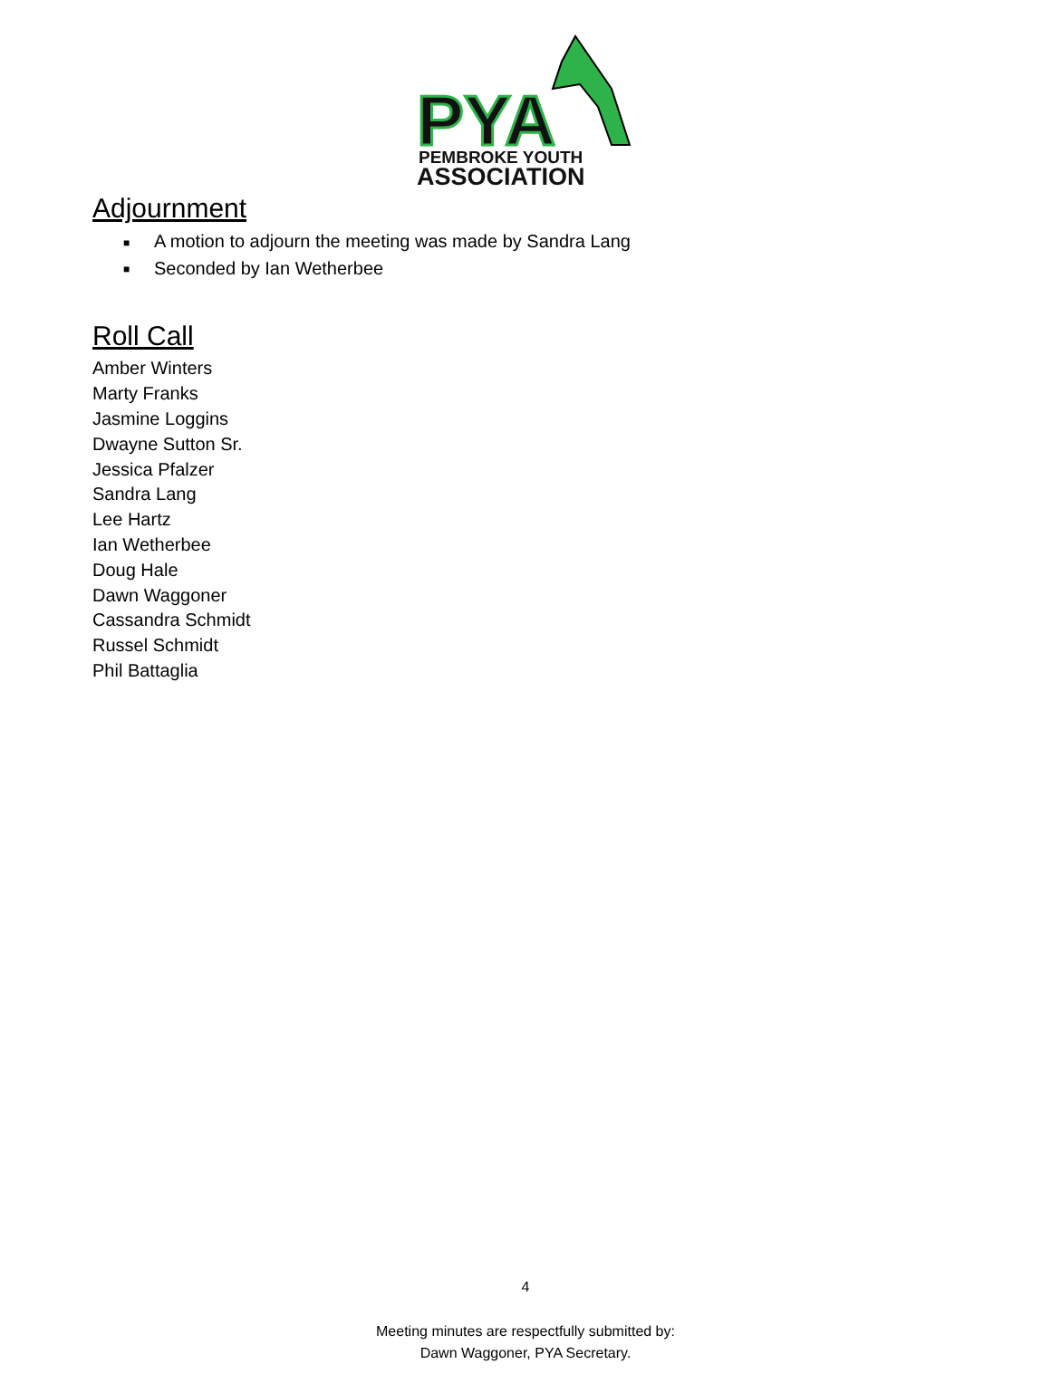PYA
PEMBROKE YOUTH
ASSOCIATION
Adjournment
■ A motion to adjourn the meeting was made by Sandra Lang
■ Seconded by Ian Wetherbee
Roll Call
Amber Winters
Marty Franks
Jasmine Loggins
Dwayne Sutton Sr.
Jessica Pfalzer
Sandra Lang
Lee Hartz
Ian Wetherbee
Doug Hale
Dawn Waggoner
Cassandra Schmidt
Russel Schmidt
Phil Battaglia
4
Meeting minutes are respectfully submitted by:
Dawn Waggoner, PYA Secretary.